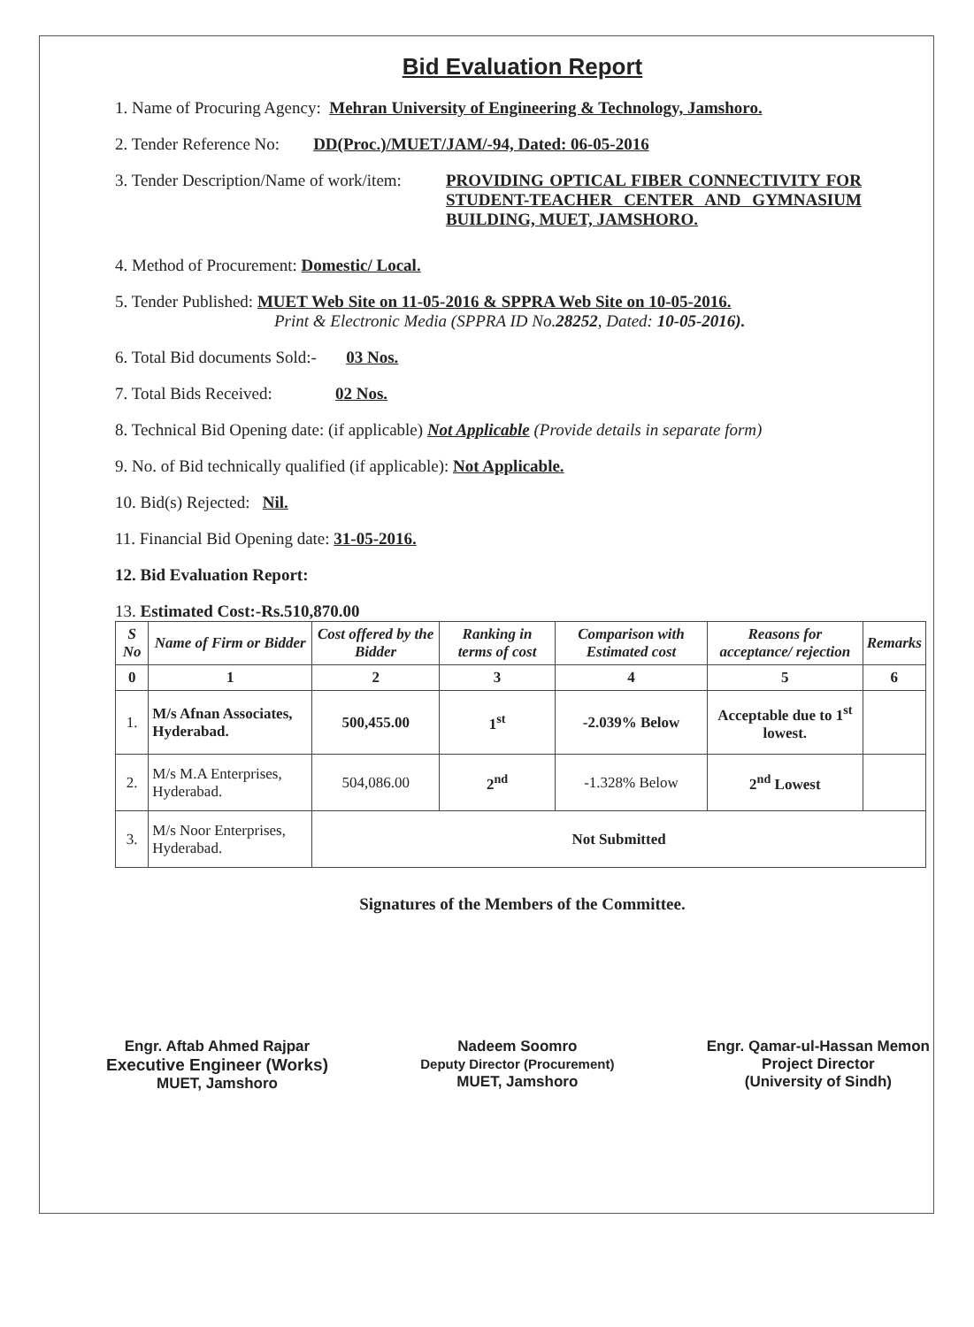Bid Evaluation Report
1. Name of Procuring Agency: Mehran University of Engineering & Technology, Jamshoro.
2. Tender Reference No: DD(Proc.)/MUET/JAM/-94, Dated: 06-05-2016
3. Tender Description/Name of work/item:
PROVIDING OPTICAL FIBER CONNECTIVITY FOR STUDENT-TEACHER CENTER AND GYMNASIUM BUILDING, MUET, JAMSHORO.
4. Method of Procurement: Domestic/ Local.
5. Tender Published: MUET Web Site on 11-05-2016 & SPPRA Web Site on 10-05-2016.
Print & Electronic Media (SPPRA ID No.28252, Dated: 10-05-2016).
6. Total Bid documents Sold:- 03 Nos.
7. Total Bids Received: 02 Nos.
8. Technical Bid Opening date: (if applicable) Not Applicable (Provide details in separate form)
9. No. of Bid technically qualified (if applicable): Not Applicable.
10. Bid(s) Rejected: Nil.
11. Financial Bid Opening date: 31-05-2016.
12. Bid Evaluation Report:
13. Estimated Cost:-Rs.510,870.00
| S No | Name of Firm or Bidder | Cost offered by the Bidder | Ranking in terms of cost | Comparison with Estimated cost | Reasons for acceptance/ rejection | Remarks |
| --- | --- | --- | --- | --- | --- | --- |
| 0 | 1 | 2 | 3 | 4 | 5 | 6 |
| 1. | M/s Afnan Associates, Hyderabad. | 500,455.00 | 1<sup>st</sup> | -2.039% Below | Acceptable due to 1<sup>st</sup> lowest. | |
| 2. | M/s M.A Enterprises, Hyderabad. | 504,086.00 | 2<sup>nd</sup> | -1.328% Below | 2<sup>nd</sup> Lowest | |
| 3. | M/s Noor Enterprises, Hyderabad. | Not Submitted | | | | |
Signatures of the Members of the Committee.
Engr. Aftab Ahmed Rajpar
Executive Engineer (Works)
MUET, Jamshoro
Nadeem Soomro
Deputy Director (Procurement)
MUET, Jamshoro
Engr. Qamar-ul-Hassan Memon
Project Director
(University of Sindh)